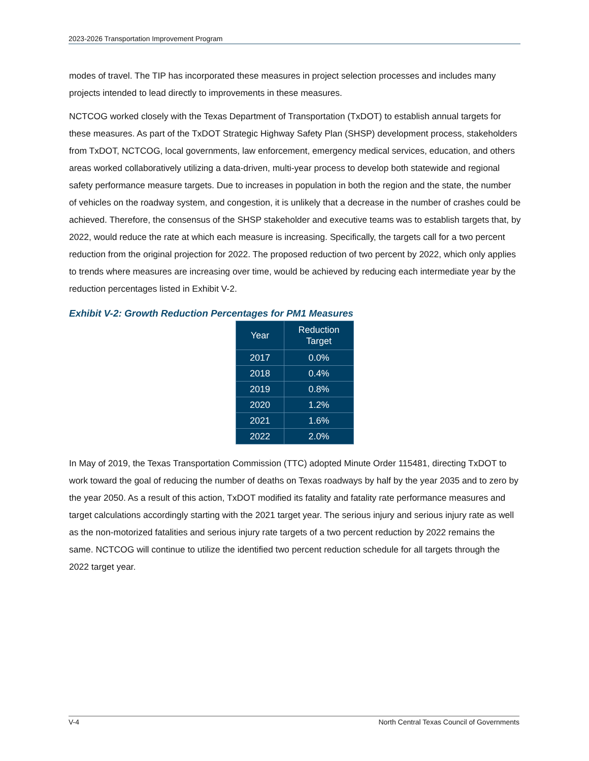2023-2026 Transportation Improvement Program
modes of travel. The TIP has incorporated these measures in project selection processes and includes many projects intended to lead directly to improvements in these measures.
NCTCOG worked closely with the Texas Department of Transportation (TxDOT) to establish annual targets for these measures. As part of the TxDOT Strategic Highway Safety Plan (SHSP) development process, stakeholders from TxDOT, NCTCOG, local governments, law enforcement, emergency medical services, education, and others areas worked collaboratively utilizing a data-driven, multi-year process to develop both statewide and regional safety performance measure targets. Due to increases in population in both the region and the state, the number of vehicles on the roadway system, and congestion, it is unlikely that a decrease in the number of crashes could be achieved. Therefore, the consensus of the SHSP stakeholder and executive teams was to establish targets that, by 2022, would reduce the rate at which each measure is increasing. Specifically, the targets call for a two percent reduction from the original projection for 2022. The proposed reduction of two percent by 2022, which only applies to trends where measures are increasing over time, would be achieved by reducing each intermediate year by the reduction percentages listed in Exhibit V-2.
Exhibit V-2: Growth Reduction Percentages for PM1 Measures
| Year | Reduction Target |
| --- | --- |
| 2017 | 0.0% |
| 2018 | 0.4% |
| 2019 | 0.8% |
| 2020 | 1.2% |
| 2021 | 1.6% |
| 2022 | 2.0% |
In May of 2019, the Texas Transportation Commission (TTC) adopted Minute Order 115481, directing TxDOT to work toward the goal of reducing the number of deaths on Texas roadways by half by the year 2035 and to zero by the year 2050. As a result of this action, TxDOT modified its fatality and fatality rate performance measures and target calculations accordingly starting with the 2021 target year. The serious injury and serious injury rate as well as the non-motorized fatalities and serious injury rate targets of a two percent reduction by 2022 remains the same. NCTCOG will continue to utilize the identified two percent reduction schedule for all targets through the 2022 target year.
V-4 North Central Texas Council of Governments